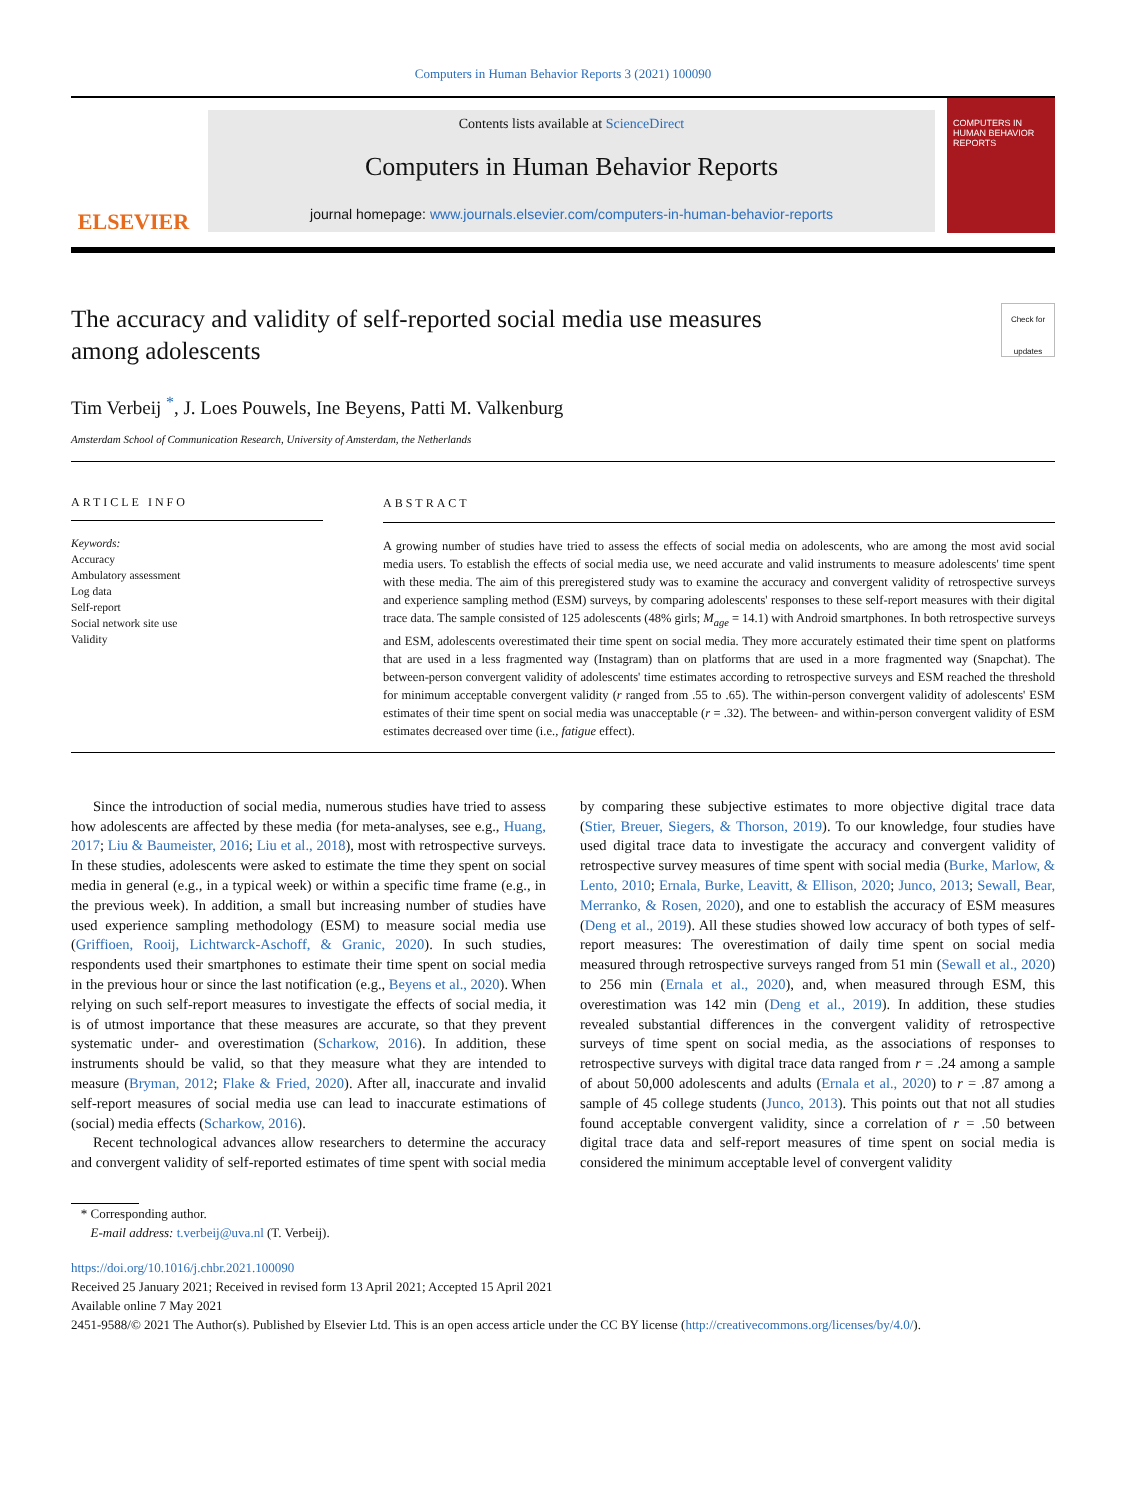Computers in Human Behavior Reports 3 (2021) 100090
ELSEVIER
Contents lists available at ScienceDirect
Computers in Human Behavior Reports
journal homepage: www.journals.elsevier.com/computers-in-human-behavior-reports
COMPUTERS IN HUMAN BEHAVIOR REPORTS
The accuracy and validity of self-reported social media use measures
among adolescents Check for updates
Tim Verbeij <sup>*</sup>, J. Loes Pouwels, Ine Beyens, Patti M. Valkenburg
Amsterdam School of Communication Research, University of Amsterdam, the Netherlands
ARTICLE INFO
Keywords:
Accuracy
Ambulatory assessment
Log data
Self-report
Social network site use
Validity
ABSTRACT
A growing number of studies have tried to assess the effects of social media on adolescents, who are among the most avid social media users. To establish the effects of social media use, we need accurate and valid instruments to measure adolescents' time spent with these media. The aim of this preregistered study was to examine the accuracy and convergent validity of retrospective surveys and experience sampling method (ESM) surveys, by comparing adolescents' responses to these self-report measures with their digital trace data. The sample consisted of 125 adolescents (48% girls; M<sub>age</sub> = 14.1) with Android smartphones. In both retrospective surveys and ESM, adolescents overestimated their time spent on social media. They more accurately estimated their time spent on platforms that are used in a less fragmented way (Instagram) than on platforms that are used in a more fragmented way (Snapchat). The between-person convergent validity of adolescents' time estimates according to retrospective surveys and ESM reached the threshold for minimum acceptable convergent validity (r ranged from .55 to .65). The within-person convergent validity of adolescents' ESM estimates of their time spent on social media was unacceptable (r = .32). The between- and within-person convergent validity of ESM estimates decreased over time (i.e., fatigue effect).
Since the introduction of social media, numerous studies have tried to assess how adolescents are affected by these media (for meta-analyses, see e.g., Huang, 2017; Liu & Baumeister, 2016; Liu et al., 2018), most with retrospective surveys. In these studies, adolescents were asked to estimate the time they spent on social media in general (e.g., in a typical week) or within a specific time frame (e.g., in the previous week). In addition, a small but increasing number of studies have used experience sampling methodology (ESM) to measure social media use (Griffioen, Rooij, Lichtwarck-Aschoff, & Granic, 2020). In such studies, respondents used their smartphones to estimate their time spent on social media in the previous hour or since the last notification (e.g., Beyens et al., 2020). When relying on such self-report measures to investigate the effects of social media, it is of utmost importance that these measures are accurate, so that they prevent systematic under- and overestimation (Scharkow, 2016). In addition, these instruments should be valid, so that they measure what they are intended to measure (Bryman, 2012; Flake & Fried, 2020). After all, inaccurate and invalid self-report measures of social media use can lead to inaccurate estimations of (social) media effects (Scharkow, 2016).
Recent technological advances allow researchers to determine the accuracy and convergent validity of self-reported estimates of time spent with social media by comparing these subjective estimates to more objective digital trace data (Stier, Breuer, Siegers, & Thorson, 2019). To our knowledge, four studies have used digital trace data to investigate the accuracy and convergent validity of retrospective survey measures of time spent with social media (Burke, Marlow, & Lento, 2010; Ernala, Burke, Leavitt, & Ellison, 2020; Junco, 2013; Sewall, Bear, Merranko, & Rosen, 2020), and one to establish the accuracy of ESM measures (Deng et al., 2019). All these studies showed low accuracy of both types of self-report measures: The overestimation of daily time spent on social media measured through retrospective surveys ranged from 51 min (Sewall et al., 2020) to 256 min (Ernala et al., 2020), and, when measured through ESM, this overestimation was 142 min (Deng et al., 2019). In addition, these studies revealed substantial differences in the convergent validity of retrospective surveys of time spent on social media, as the associations of responses to retrospective surveys with digital trace data ranged from r = .24 among a sample of about 50,000 adolescents and adults (Ernala et al., 2020) to r = .87 among a sample of 45 college students (Junco, 2013). This points out that not all studies found acceptable convergent validity, since a correlation of r = .50 between digital trace data and self-report measures of time spent on social media is considered the minimum acceptable level of convergent validity
* Corresponding author.
E-mail address: t.verbeij@uva.nl (T. Verbeij).
https://doi.org/10.1016/j.chbr.2021.100090
Received 25 January 2021; Received in revised form 13 April 2021; Accepted 15 April 2021
Available online 7 May 2021
2451-9588/© 2021 The Author(s). Published by Elsevier Ltd. This is an open access article under the CC BY license (http://creativecommons.org/licenses/by/4.0/).